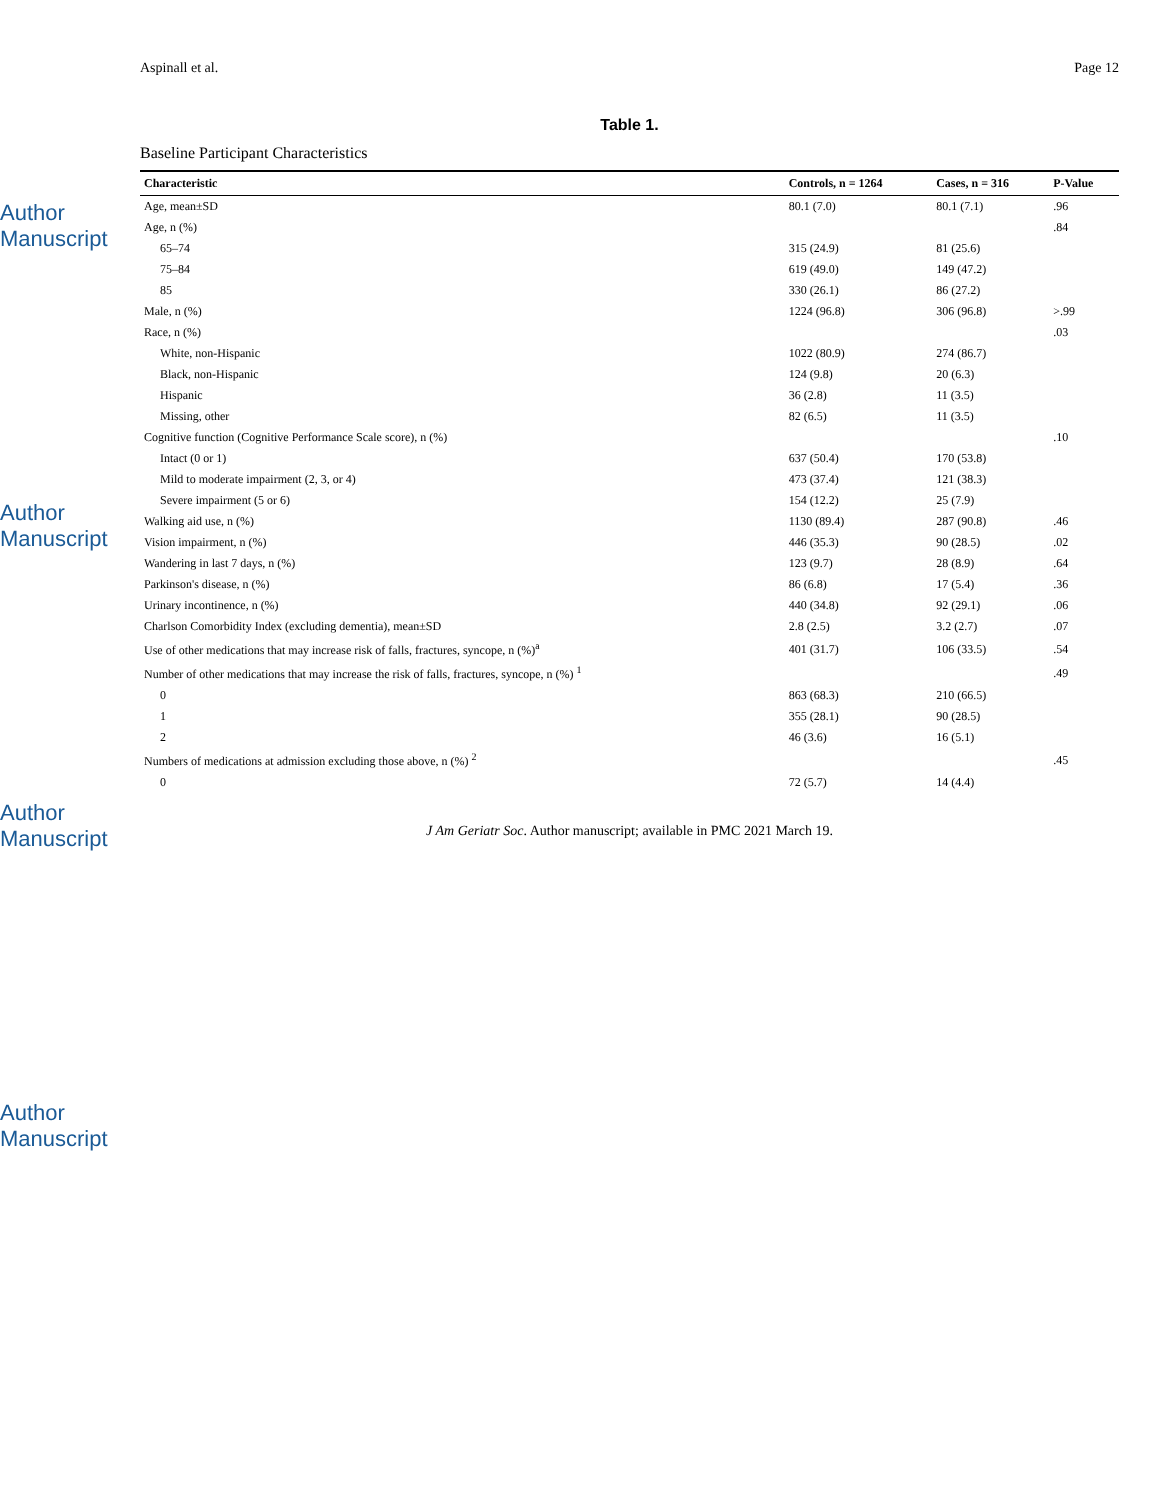Author Manuscript
Author Manuscript
Author Manuscript
Author Manuscript
Aspinall et al. Page 12
Table 1.
Baseline Participant Characteristics
| Characteristic | Controls, n = 1264 | Cases, n = 316 | P-Value |
| --- | --- | --- | --- |
| Age, mean±SD | 80.1 (7.0) | 80.1 (7.1) | .96 |
| Age, n (%) | | | .84 |
| 65–74 | 315 (24.9) | 81 (25.6) | |
| 75–84 | 619 (49.0) | 149 (47.2) | |
| 85 | 330 (26.1) | 86 (27.2) | |
| Male, n (%) | 1224 (96.8) | 306 (96.8) | >.99 |
| Race, n (%) | | | .03 |
| White, non-Hispanic | 1022 (80.9) | 274 (86.7) | |
| Black, non-Hispanic | 124 (9.8) | 20 (6.3) | |
| Hispanic | 36 (2.8) | 11 (3.5) | |
| Missing, other | 82 (6.5) | 11 (3.5) | |
| Cognitive function (Cognitive Performance Scale score), n (%) | | | .10 |
| Intact (0 or 1) | 637 (50.4) | 170 (53.8) | |
| Mild to moderate impairment (2, 3, or 4) | 473 (37.4) | 121 (38.3) | |
| Severe impairment (5 or 6) | 154 (12.2) | 25 (7.9) | |
| Walking aid use, n (%) | 1130 (89.4) | 287 (90.8) | .46 |
| Vision impairment, n (%) | 446 (35.3) | 90 (28.5) | .02 |
| Wandering in last 7 days, n (%) | 123 (9.7) | 28 (8.9) | .64 |
| Parkinson's disease, n (%) | 86 (6.8) | 17 (5.4) | .36 |
| Urinary incontinence, n (%) | 440 (34.8) | 92 (29.1) | .06 |
| Charlson Comorbidity Index (excluding dementia), mean±SD | 2.8 (2.5) | 3.2 (2.7) | .07 |
| Use of other medications that may increase risk of falls, fractures, syncope, n (%)<sup>a</sup> | 401 (31.7) | 106 (33.5) | .54 |
| Number of other medications that may increase the risk of falls, fractures, syncope, n (%) <sup>1</sup> | | | .49 |
| 0 | 863 (68.3) | 210 (66.5) | |
| 1 | 355 (28.1) | 90 (28.5) | |
| 2 | 46 (3.6) | 16 (5.1) | |
| Numbers of medications at admission excluding those above, n (%) <sup>2</sup> | | | .45 |
| 0 | 72 (5.7) | 14 (4.4) | |
J Am Geriatr Soc. Author manuscript; available in PMC 2021 March 19.